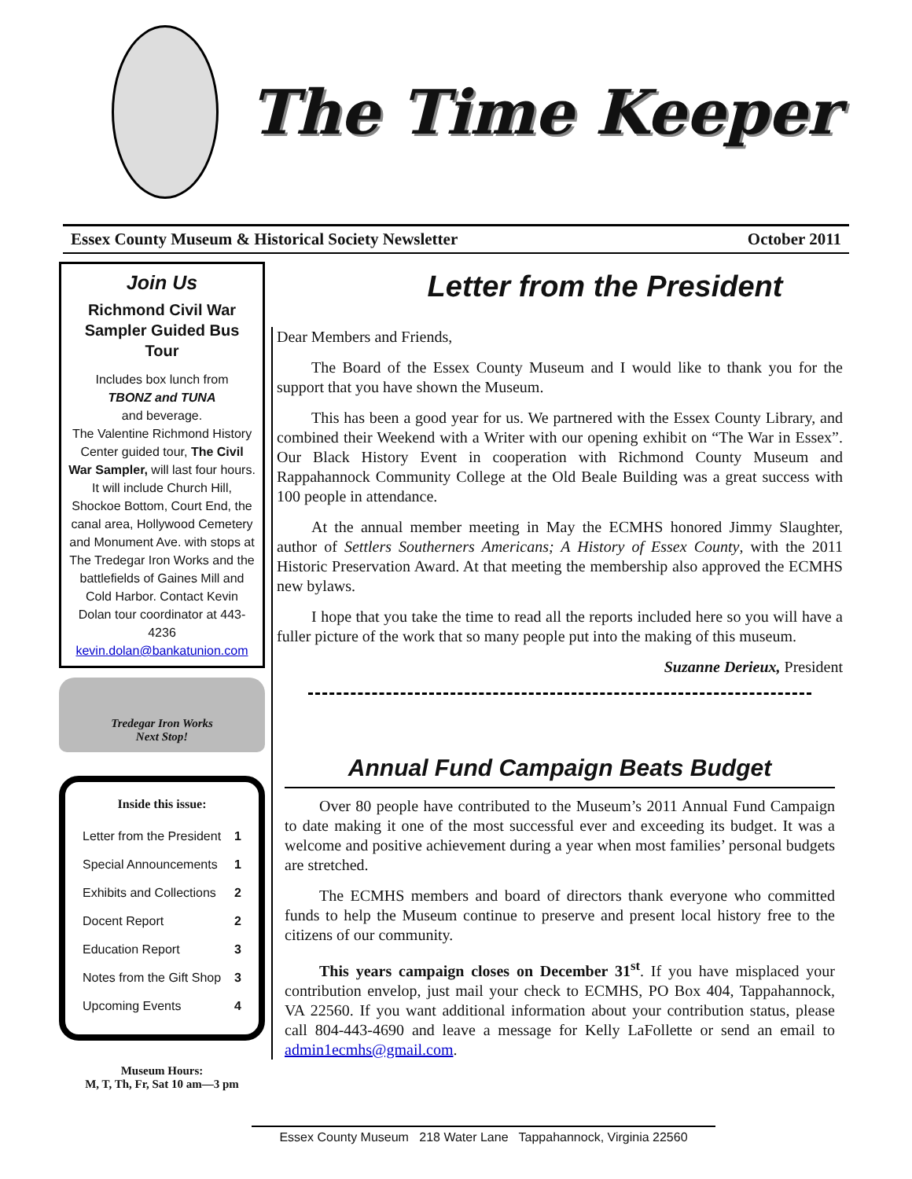The Time Keeper
Essex County Museum & Historical Society Newsletter October 2011
Join Us
Richmond Civil War Sampler Guided Bus Tour
Includes box lunch from
TBONZ and TUNA
and beverage.
The Valentine Richmond History Center guided tour, The Civil War Sampler, will last four hours. It will include Church Hill, Shockoe Bottom, Court End, the canal area, Hollywood Cemetery and Monument Ave. with stops at The Tredegar Iron Works and the battlefields of Gaines Mill and Cold Harbor. Contact Kevin Dolan tour coordinator at 443-4236
kevin.dolan@bankatunion.com
Tredegar Iron Works
Next Stop!
| Inside this issue: | |
| --- | --- |
| Letter from the President | 1 |
| Special Announcements | 1 |
| Exhibits and Collections | 2 |
| Docent Report | 2 |
| Education Report | 3 |
| Notes from the Gift Shop | 3 |
| Upcoming Events | 4 |
Museum Hours:
M, T, Th, Fr, Sat 10 am—3 pm
Letter from the President
Dear Members and Friends,
The Board of the Essex County Museum and I would like to thank you for the support that you have shown the Museum.
This has been a good year for us. We partnered with the Essex County Library, and combined their Weekend with a Writer with our opening exhibit on “The War in Essex”. Our Black History Event in cooperation with Richmond County Museum and Rappahannock Community College at the Old Beale Building was a great success with 100 people in attendance.
At the annual member meeting in May the ECMHS honored Jimmy Slaughter, author of Settlers Southerners Americans; A History of Essex County, with the 2011 Historic Preservation Award. At that meeting the membership also approved the ECMHS new bylaws.
I hope that you take the time to read all the reports included here so you will have a fuller picture of the work that so many people put into the making of this museum.
Suzanne Derieux, President
Annual Fund Campaign Beats Budget
Over 80 people have contributed to the Museum’s 2011 Annual Fund Campaign to date making it one of the most successful ever and exceeding its budget. It was a welcome and positive achievement during a year when most families’ personal budgets are stretched.
The ECMHS members and board of directors thank everyone who committed funds to help the Museum continue to preserve and present local history free to the citizens of our community.
This years campaign closes on December 31<sup>st</sup>. If you have misplaced your contribution envelop, just mail your check to ECMHS, PO Box 404, Tappahannock, VA 22560. If you want additional information about your contribution status, please call 804-443-4690 and leave a message for Kelly LaFollette or send an email to admin1ecmhs@gmail.com.
Essex County Museum 218 Water Lane Tappahannock, Virginia 22560